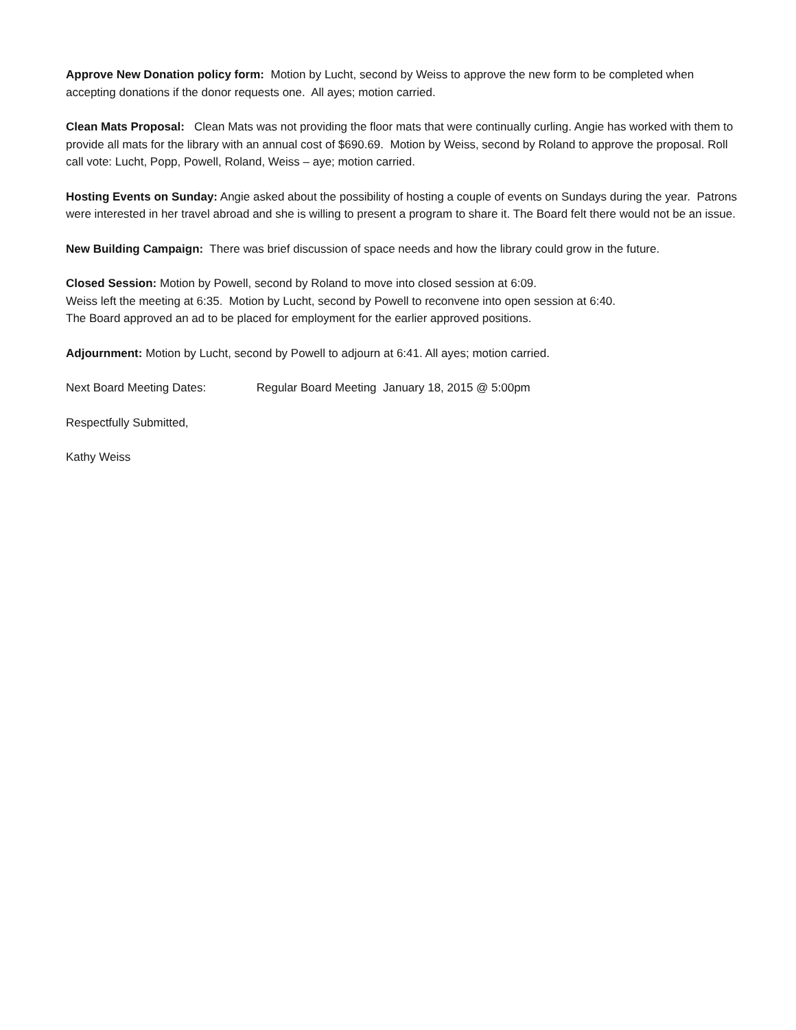Approve New Donation policy form: Motion by Lucht, second by Weiss to approve the new form to be completed when accepting donations if the donor requests one. All ayes; motion carried.
Clean Mats Proposal: Clean Mats was not providing the floor mats that were continually curling. Angie has worked with them to provide all mats for the library with an annual cost of $690.69. Motion by Weiss, second by Roland to approve the proposal. Roll call vote: Lucht, Popp, Powell, Roland, Weiss – aye; motion carried.
Hosting Events on Sunday: Angie asked about the possibility of hosting a couple of events on Sundays during the year. Patrons were interested in her travel abroad and she is willing to present a program to share it. The Board felt there would not be an issue.
New Building Campaign: There was brief discussion of space needs and how the library could grow in the future.
Closed Session: Motion by Powell, second by Roland to move into closed session at 6:09.
Weiss left the meeting at 6:35. Motion by Lucht, second by Powell to reconvene into open session at 6:40.
The Board approved an ad to be placed for employment for the earlier approved positions.
Adjournment: Motion by Lucht, second by Powell to adjourn at 6:41. All ayes; motion carried.
Next Board Meeting Dates: Regular Board Meeting January 18, 2015 @ 5:00pm
Respectfully Submitted,
Kathy Weiss